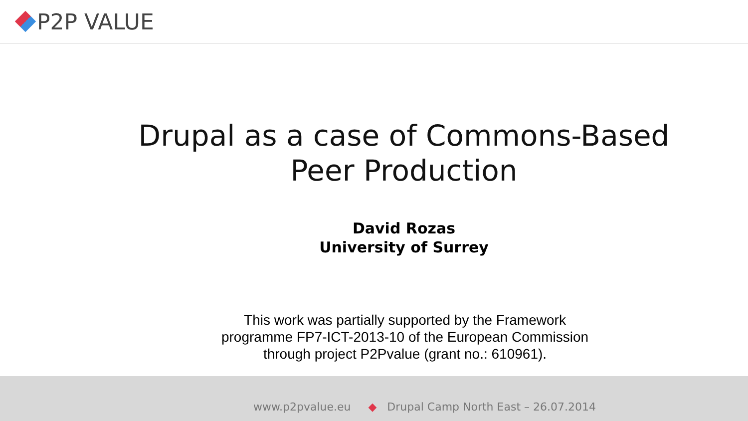P2P VALUE
Drupal as a case of Commons-Based
Peer Production
David Rozas
University of Surrey
This work was partially supported by the Framework programme FP7-ICT-2013-10 of the European Commission through project P2Pvalue (grant no.: 610961).
www.p2pvalue.eu ◆ Drupal Camp North East – 26.07.2014